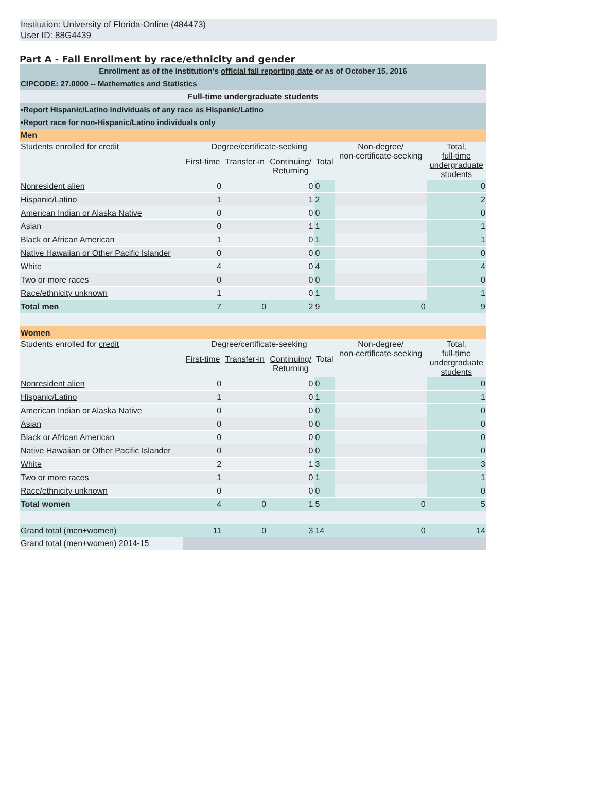Institution: University of Florida-Online (484473)
User ID: 88G4439
Part A - Fall Enrollment by race/ethnicity and gender
| Enrollment as of the institution's official fall reporting date or as of October 15, 2016 | | | | | | |
| CIPCODE: 27.0000 -- Mathematics and Statistics | | | | | | |
| Full-time undergraduate students | | | | | | |
| •Report Hispanic/Latino individuals of any race as Hispanic/Latino | | | | | | |
| •Report race for non-Hispanic/Latino individuals only | | | | | | |
| Men | | | | | | |
| Students enrolled for credit | Degree/certificate-seeking | | | | Non-degree/ non-certificate-seeking | Total, full-time undergraduate students |
| | First-time | Transfer-in | Continuing/ Returning | Total | | |
| Nonresident alien | 0 | | 0 | 0 | | 0 |
| Hispanic/Latino | 1 | | 1 | 2 | | 2 |
| American Indian or Alaska Native | 0 | | 0 | 0 | | 0 |
| Asian | 0 | | 1 | 1 | | 1 |
| Black or African American | 1 | | 0 | 1 | | 1 |
| Native Hawaiian or Other Pacific Islander | 0 | | 0 | 0 | | 0 |
| White | 4 | | 0 | 4 | | 4 |
| Two or more races | 0 | | 0 | 0 | | 0 |
| Race/ethnicity unknown | 1 | | 0 | 1 | | 1 |
| Total men | 7 | 0 | 2 | 9 | 0 | 9 |
| Women | | | | | | |
| Students enrolled for credit | Degree/certificate-seeking | | | | Non-degree/ non-certificate-seeking | Total, full-time undergraduate students |
| | First-time | Transfer-in | Continuing/ Returning | Total | | |
| Nonresident alien | 0 | | 0 | 0 | | 0 |
| Hispanic/Latino | 1 | | 0 | 1 | | 1 |
| American Indian or Alaska Native | 0 | | 0 | 0 | | 0 |
| Asian | 0 | | 0 | 0 | | 0 |
| Black or African American | 0 | | 0 | 0 | | 0 |
| Native Hawaiian or Other Pacific Islander | 0 | | 0 | 0 | | 0 |
| White | 2 | | 1 | 3 | | 3 |
| Two or more races | 1 | | 0 | 1 | | 1 |
| Race/ethnicity unknown | 0 | | 0 | 0 | | 0 |
| Total women | 4 | 0 | 1 | 5 | 0 | 5 |
| Grand total (men+women) | 11 | 0 | 3 | 14 | 0 | 14 |
| Grand total (men+women) 2014-15 | | | | | | |